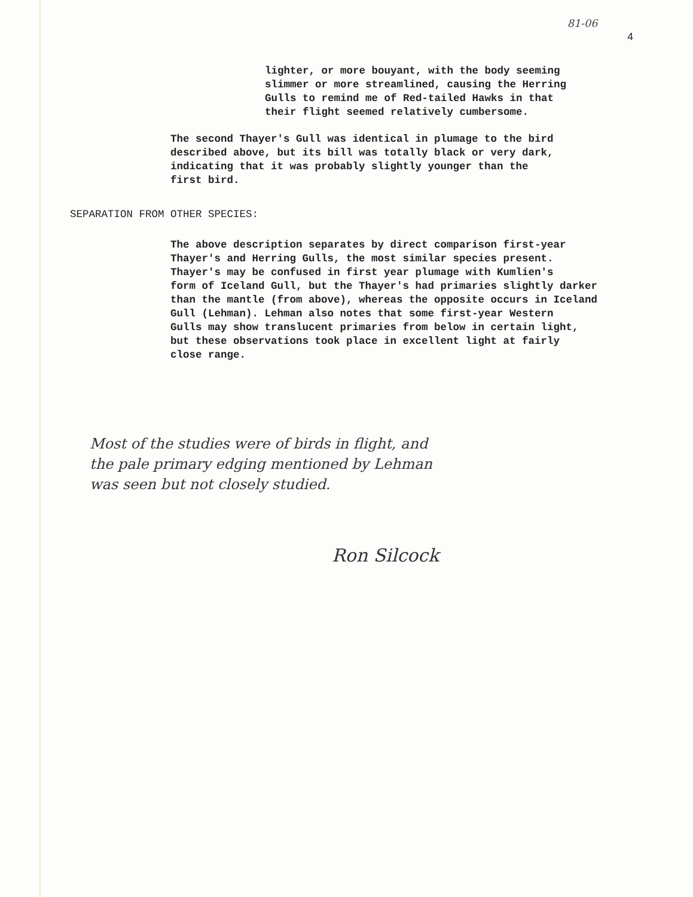81-06 4
lighter, or more bouyant, with the body seeming
slimmer or more streamlined, causing the Herring
Gulls to remind me of Red-tailed Hawks in that
their flight seemed relatively cumbersome.
The second Thayer's Gull was identical in plumage to the bird
described above, but its bill was totally black or very dark,
indicating that it was probably slightly younger than the
first bird.
SEPARATION FROM OTHER SPECIES:
The above description separates by direct comparison first-year
Thayer's and Herring Gulls, the most similar species present.
Thayer's may be confused in first year plumage with Kumlien's
form of Iceland Gull, but the Thayer's had primaries slightly darker
than the mantle (from above), whereas the opposite occurs in Iceland
Gull (Lehman). Lehman also notes that some first-year Western
Gulls may show translucent primaries from below in certain light,
but these observations took place in excellent light at fairly
close range.
Most of the studies were of birds in flight, and
the pale primary edging mentioned by Lehman
was seen but not closely studied.
Ron Silcock